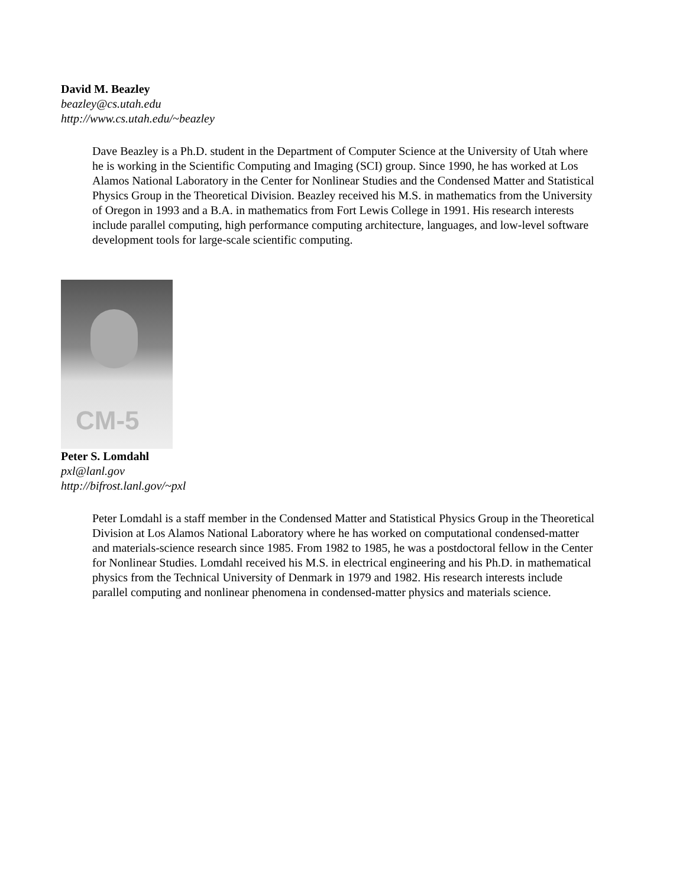David M. Beazley
beazley@cs.utah.edu
http://www.cs.utah.edu/~beazley
Dave Beazley is a Ph.D. student in the Department of Computer Science at the University of Utah where he is working in the Scientific Computing and Imaging (SCI) group. Since 1990, he has worked at Los Alamos National Laboratory in the Center for Nonlinear Studies and the Condensed Matter and Statistical Physics Group in the Theoretical Division. Beazley received his M.S. in mathematics from the University of Oregon in 1993 and a B.A. in mathematics from Fort Lewis College in 1991. His research interests include parallel computing, high performance computing architecture, languages, and low-level software development tools for large-scale scientific computing.
CM-5
Peter S. Lomdahl
pxl@lanl.gov
http://bifrost.lanl.gov/~pxl
Peter Lomdahl is a staff member in the Condensed Matter and Statistical Physics Group in the Theoretical Division at Los Alamos National Laboratory where he has worked on computational condensed-matter and materials-science research since 1985. From 1982 to 1985, he was a postdoctoral fellow in the Center for Nonlinear Studies. Lomdahl received his M.S. in electrical engineering and his Ph.D. in mathematical physics from the Technical University of Denmark in 1979 and 1982. His research interests include parallel computing and nonlinear phenomena in condensed-matter physics and materials science.